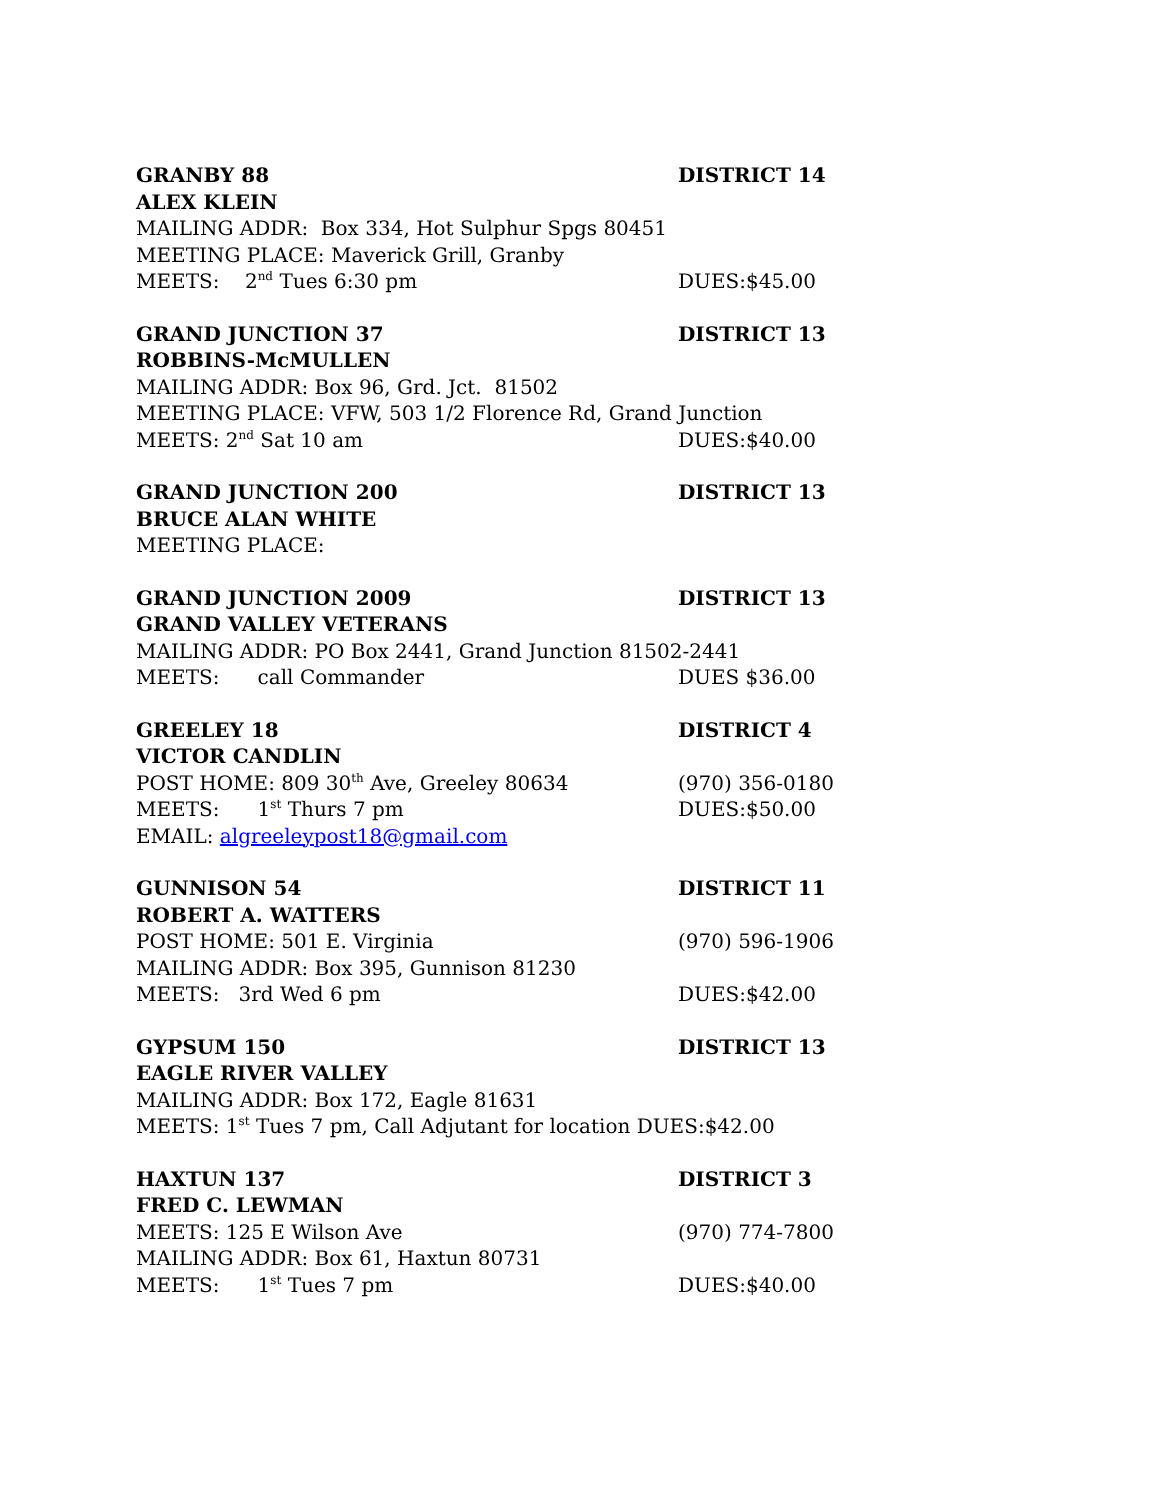GRANBY 88 DISTRICT 14
ALEX KLEIN
MAILING ADDR: Box 334, Hot Sulphur Spgs 80451
MEETING PLACE: Maverick Grill, Granby
MEETS: 2<sup>nd</sup> Tues 6:30 pm DUES:$45.00
GRAND JUNCTION 37 DISTRICT 13
ROBBINS-McMULLEN
MAILING ADDR: Box 96, Grd. Jct. 81502
MEETING PLACE: VFW, 503 1/2 Florence Rd, Grand Junction
MEETS: 2<sup>nd</sup> Sat 10 am DUES:$40.00
GRAND JUNCTION 200 DISTRICT 13
BRUCE ALAN WHITE
MEETING PLACE:
GRAND JUNCTION 2009 DISTRICT 13
GRAND VALLEY VETERANS
MAILING ADDR: PO Box 2441, Grand Junction 81502-2441
MEETS: call Commander DUES $36.00
GREELEY 18 DISTRICT 4
VICTOR CANDLIN
POST HOME: 809 30<sup>th</sup> Ave, Greeley 80634 (970) 356-0180
MEETS: 1<sup>st</sup> Thurs 7 pm DUES:$50.00
EMAIL: algreeleypost18@gmail.com
GUNNISON 54 DISTRICT 11
ROBERT A. WATTERS
POST HOME: 501 E. Virginia (970) 596-1906
MAILING ADDR: Box 395, Gunnison 81230
MEETS: 3rd Wed 6 pm DUES:$42.00
GYPSUM 150 DISTRICT 13
EAGLE RIVER VALLEY
MAILING ADDR: Box 172, Eagle 81631
MEETS: 1<sup>st</sup> Tues 7 pm, Call Adjutant for location DUES:$42.00
HAXTUN 137 DISTRICT 3
FRED C. LEWMAN
MEETS: 125 E Wilson Ave (970) 774-7800
MAILING ADDR: Box 61, Haxtun 80731
MEETS: 1<sup>st</sup> Tues 7 pm DUES:$40.00